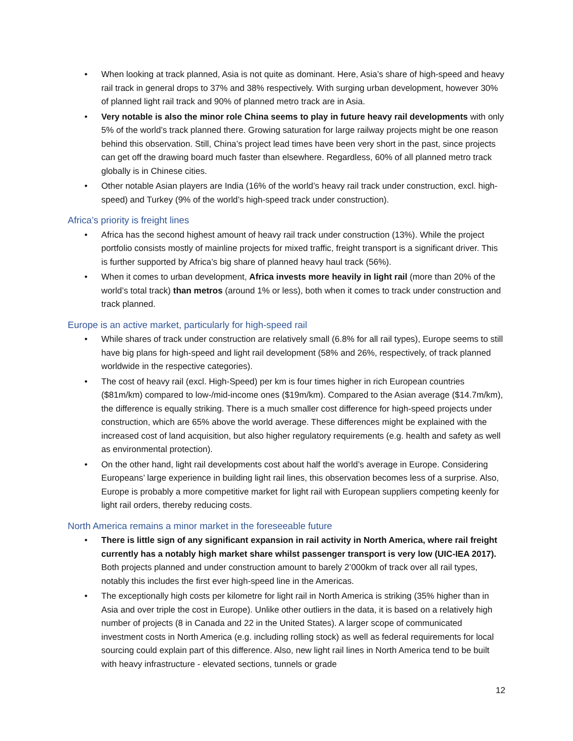• When looking at track planned, Asia is not quite as dominant. Here, Asia’s share of high-speed and heavy rail track in general drops to 37% and 38% respectively. With surging urban development, however 30% of planned light rail track and 90% of planned metro track are in Asia.
• Very notable is also the minor role China seems to play in future heavy rail developments with only 5% of the world’s track planned there. Growing saturation for large railway projects might be one reason behind this observation. Still, China’s project lead times have been very short in the past, since projects can get off the drawing board much faster than elsewhere. Regardless, 60% of all planned metro track globally is in Chinese cities.
• Other notable Asian players are India (16% of the world’s heavy rail track under construction, excl. high-speed) and Turkey (9% of the world’s high-speed track under construction).
Africa’s priority is freight lines
• Africa has the second highest amount of heavy rail track under construction (13%). While the project portfolio consists mostly of mainline projects for mixed traffic, freight transport is a significant driver. This is further supported by Africa’s big share of planned heavy haul track (56%).
• When it comes to urban development, Africa invests more heavily in light rail (more than 20% of the world’s total track) than metros (around 1% or less), both when it comes to track under construction and track planned.
Europe is an active market, particularly for high-speed rail
• While shares of track under construction are relatively small (6.8% for all rail types), Europe seems to still have big plans for high-speed and light rail development (58% and 26%, respectively, of track planned worldwide in the respective categories).
• The cost of heavy rail (excl. High-Speed) per km is four times higher in rich European countries ($81m/km) compared to low-/mid-income ones ($19m/km). Compared to the Asian average ($14.7m/km), the difference is equally striking. There is a much smaller cost difference for high-speed projects under construction, which are 65% above the world average. These differences might be explained with the increased cost of land acquisition, but also higher regulatory requirements (e.g. health and safety as well as environmental protection).
• On the other hand, light rail developments cost about half the world’s average in Europe. Considering Europeans’ large experience in building light rail lines, this observation becomes less of a surprise. Also, Europe is probably a more competitive market for light rail with European suppliers competing keenly for light rail orders, thereby reducing costs.
North America remains a minor market in the foreseeable future
• There is little sign of any significant expansion in rail activity in North America, where rail freight currently has a notably high market share whilst passenger transport is very low (UIC-IEA 2017). Both projects planned and under construction amount to barely 2’000km of track over all rail types, notably this includes the first ever high-speed line in the Americas.
• The exceptionally high costs per kilometre for light rail in North America is striking (35% higher than in Asia and over triple the cost in Europe). Unlike other outliers in the data, it is based on a relatively high number of projects (8 in Canada and 22 in the United States). A larger scope of communicated investment costs in North America (e.g. including rolling stock) as well as federal requirements for local sourcing could explain part of this difference. Also, new light rail lines in North America tend to be built with heavy infrastructure - elevated sections, tunnels or grade
12